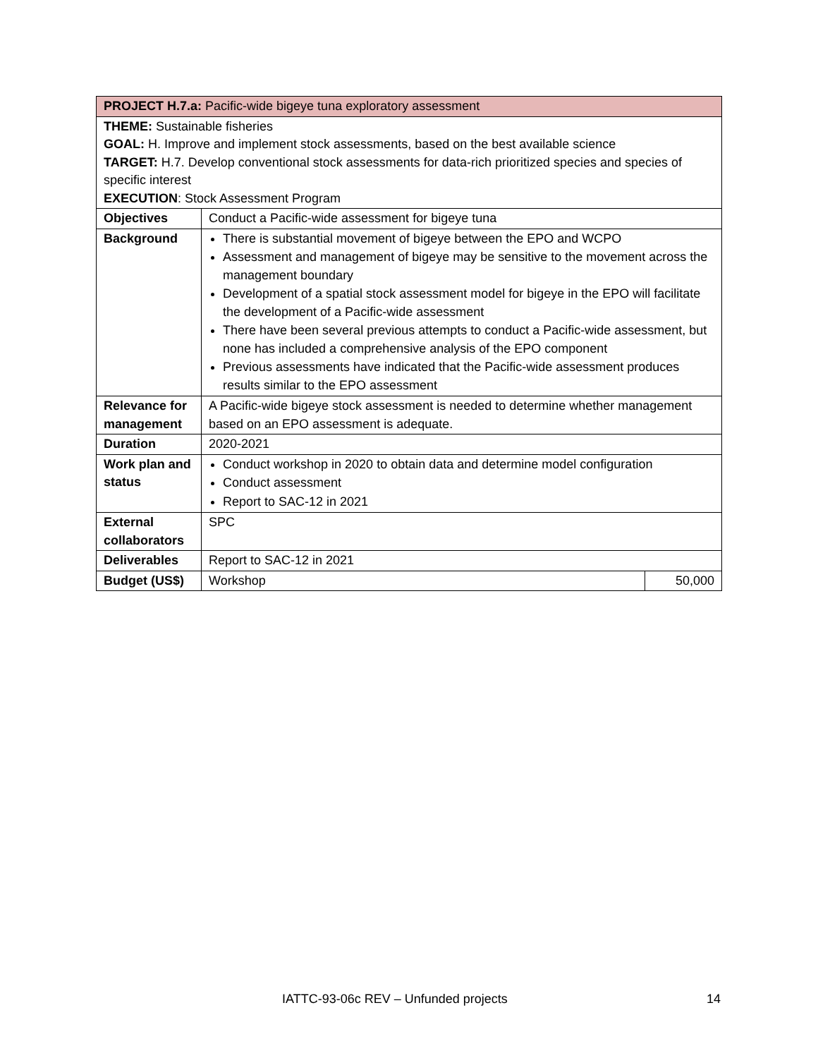| PROJECT H.7.a: Pacific-wide bigeye tuna exploratory assessment | | |
| THEME: Sustainable fisheries GOAL: H. Improve and implement stock assessments, based on the best available science TARGET: H.7. Develop conventional stock assessments for data-rich prioritized species and species of specific interest EXECUTION : Stock Assessment Program | | |
| Objectives | Conduct a Pacific-wide assessment for bigeye tuna | |
| Background | There is substantial movement of bigeye between the EPO and WCPO Assessment and management of bigeye may be sensitive to the movement across the management boundary Development of a spatial stock assessment model for bigeye in the EPO will facilitate the development of a Pacific-wide assessment There have been several previous attempts to conduct a Pacific-wide assessment, but none has included a comprehensive analysis of the EPO component Previous assessments have indicated that the Pacific-wide assessment produces results similar to the EPO assessment | |
| Relevance for management | A Pacific-wide bigeye stock assessment is needed to determine whether management based on an EPO assessment is adequate. | |
| Duration | 2020-2021 | |
| Work plan and status | Conduct workshop in 2020 to obtain data and determine model configuration Conduct assessment Report to SAC-12 in 2021 | |
| External collaborators | SPC | |
| Deliverables | Report to SAC-12 in 2021 | |
| Budget (US$) | Workshop | 50,000 |
IATTC-93-06c REV – Unfunded projects 14